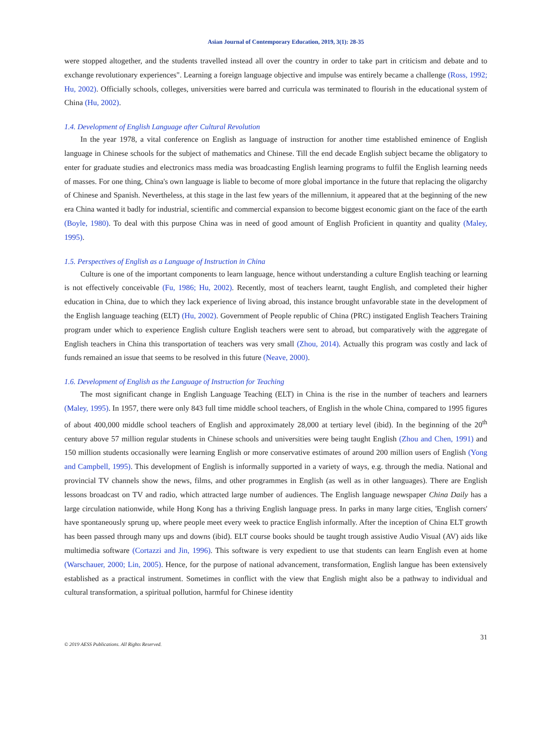Asian Journal of Contemporary Education, 2019, 3(1): 28-35
were stopped altogether, and the students travelled instead all over the country in order to take part in criticism and debate and to exchange revolutionary experiences". Learning a foreign language objective and impulse was entirely became a challenge (Ross, 1992; Hu, 2002). Officially schools, colleges, universities were barred and curricula was terminated to flourish in the educational system of China (Hu, 2002).
1.4. Development of English Language after Cultural Revolution
In the year 1978, a vital conference on English as language of instruction for another time established eminence of English language in Chinese schools for the subject of mathematics and Chinese. Till the end decade English subject became the obligatory to enter for graduate studies and electronics mass media was broadcasting English learning programs to fulfil the English learning needs of masses. For one thing, China's own language is liable to become of more global importance in the future that replacing the oligarchy of Chinese and Spanish. Nevertheless, at this stage in the last few years of the millennium, it appeared that at the beginning of the new era China wanted it badly for industrial, scientific and commercial expansion to become biggest economic giant on the face of the earth (Boyle, 1980). To deal with this purpose China was in need of good amount of English Proficient in quantity and quality (Maley, 1995).
1.5. Perspectives of English as a Language of Instruction in China
Culture is one of the important components to learn language, hence without understanding a culture English teaching or learning is not effectively conceivable (Fu, 1986; Hu, 2002). Recently, most of teachers learnt, taught English, and completed their higher education in China, due to which they lack experience of living abroad, this instance brought unfavorable state in the development of the English language teaching (ELT) (Hu, 2002). Government of People republic of China (PRC) instigated English Teachers Training program under which to experience English culture English teachers were sent to abroad, but comparatively with the aggregate of English teachers in China this transportation of teachers was very small (Zhou, 2014). Actually this program was costly and lack of funds remained an issue that seems to be resolved in this future (Neave, 2000).
1.6. Development of English as the Language of Instruction for Teaching
The most significant change in English Language Teaching (ELT) in China is the rise in the number of teachers and learners (Maley, 1995). In 1957, there were only 843 full time middle school teachers, of English in the whole China, compared to 1995 figures of about 400,000 middle school teachers of English and approximately 28,000 at tertiary level (ibid). In the beginning of the 20<sup>th</sup> century above 57 million regular students in Chinese schools and universities were being taught English (Zhou and Chen, 1991) and 150 million students occasionally were learning English or more conservative estimates of around 200 million users of English (Yong and Campbell, 1995). This development of English is informally supported in a variety of ways, e.g. through the media. National and provincial TV channels show the news, films, and other programmes in English (as well as in other languages). There are English lessons broadcast on TV and radio, which attracted large number of audiences. The English language newspaper China Daily has a large circulation nationwide, while Hong Kong has a thriving English language press. In parks in many large cities, 'English corners' have spontaneously sprung up, where people meet every week to practice English informally. After the inception of China ELT growth has been passed through many ups and downs (ibid). ELT course books should be taught trough assistive Audio Visual (AV) aids like multimedia software (Cortazzi and Jin, 1996). This software is very expedient to use that students can learn English even at home (Warschauer, 2000; Lin, 2005). Hence, for the purpose of national advancement, transformation, English langue has been extensively established as a practical instrument. Sometimes in conflict with the view that English might also be a pathway to individual and cultural transformation, a spiritual pollution, harmful for Chinese identity
31
© 2019 AESS Publications. All Rights Reserved.